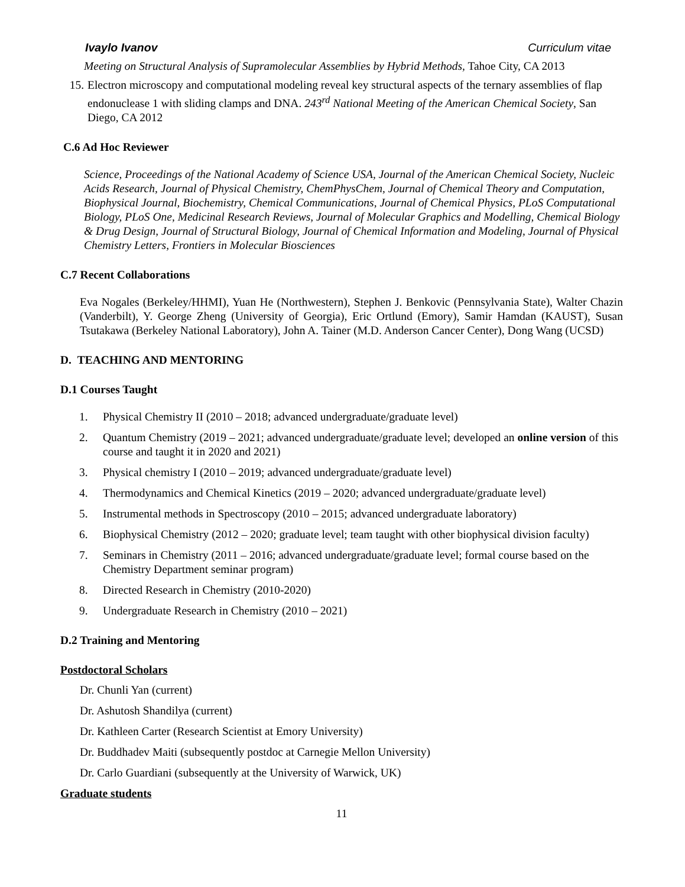Ivaylo Ivanov Curriculum vitae
Meeting on Structural Analysis of Supramolecular Assemblies by Hybrid Methods, Tahoe City, CA 2013
15. Electron microscopy and computational modeling reveal key structural aspects of the ternary assemblies of flap endonuclease 1 with sliding clamps and DNA. 243<sup>rd</sup> National Meeting of the American Chemical Society, San Diego, CA 2012
C.6 Ad Hoc Reviewer
Science, Proceedings of the National Academy of Science USA, Journal of the American Chemical Society, Nucleic Acids Research, Journal of Physical Chemistry, ChemPhysChem, Journal of Chemical Theory and Computation, Biophysical Journal, Biochemistry, Chemical Communications, Journal of Chemical Physics, PLoS Computational Biology, PLoS One, Medicinal Research Reviews, Journal of Molecular Graphics and Modelling, Chemical Biology & Drug Design, Journal of Structural Biology, Journal of Chemical Information and Modeling, Journal of Physical Chemistry Letters, Frontiers in Molecular Biosciences
C.7 Recent Collaborations
Eva Nogales (Berkeley/HHMI), Yuan He (Northwestern), Stephen J. Benkovic (Pennsylvania State), Walter Chazin (Vanderbilt), Y. George Zheng (University of Georgia), Eric Ortlund (Emory), Samir Hamdan (KAUST), Susan Tsutakawa (Berkeley National Laboratory), John A. Tainer (M.D. Anderson Cancer Center), Dong Wang (UCSD)
D. TEACHING AND MENTORING
D.1 Courses Taught
1. Physical Chemistry II (2010 – 2018; advanced undergraduate/graduate level)
2. Quantum Chemistry (2019 – 2021; advanced undergraduate/graduate level; developed an online version of this course and taught it in 2020 and 2021)
3. Physical chemistry I (2010 – 2019; advanced undergraduate/graduate level)
4. Thermodynamics and Chemical Kinetics (2019 – 2020; advanced undergraduate/graduate level)
5. Instrumental methods in Spectroscopy (2010 – 2015; advanced undergraduate laboratory)
6. Biophysical Chemistry (2012 – 2020; graduate level; team taught with other biophysical division faculty)
7. Seminars in Chemistry (2011 – 2016; advanced undergraduate/graduate level; formal course based on the Chemistry Department seminar program)
8. Directed Research in Chemistry (2010-2020)
9. Undergraduate Research in Chemistry (2010 – 2021)
D.2 Training and Mentoring
Postdoctoral Scholars
Dr. Chunli Yan (current)
Dr. Ashutosh Shandilya (current)
Dr. Kathleen Carter (Research Scientist at Emory University)
Dr. Buddhadev Maiti (subsequently postdoc at Carnegie Mellon University)
Dr. Carlo Guardiani (subsequently at the University of Warwick, UK)
Graduate students
11